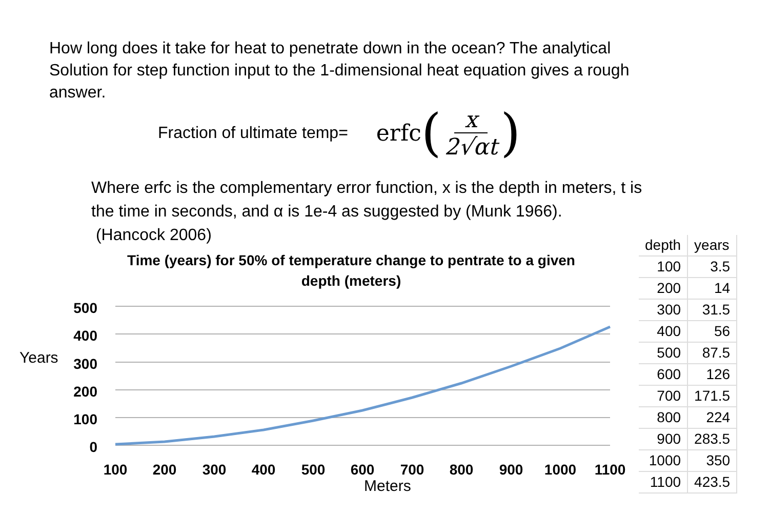How long does it take for heat to penetrate down in the ocean? The analytical Solution for step function input to the 1-dimensional heat equation gives a rough answer.
Fraction of ultimate temp= erfc (x 2√αt)
Where erfc is the complementary error function, x is the depth in meters, t is the time in seconds, and α is 1e-4 as suggested by (Munk 1966).
(Hancock 2006)
Time (years) for 50% of temperature change to pentrate to a given depth (meters)
Years
500
400
300
200
100
0
100
200
300
400
500
600
700
800
900
1000
1100
Meters
| depth | years |
| --- | --- |
| 100 | 3.5 |
| 200 | 14 |
| 300 | 31.5 |
| 400 | 56 |
| 500 | 87.5 |
| 600 | 126 |
| 700 | 171.5 |
| 800 | 224 |
| 900 | 283.5 |
| 1000 | 350 |
| 1100 | 423.5 |